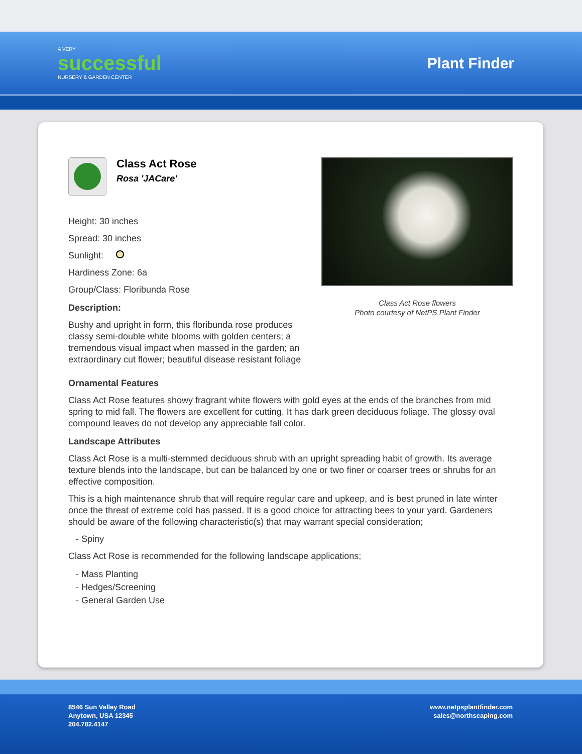A VERY
successful
NURSERY & GARDEN CENTER
Plant Finder
Class Act Rose
Rosa 'JACare'
Height: 30 inches
Spread: 30 inches
Sunlight:
Hardiness Zone: 6a
Group/Class: Floribunda Rose
Description:
Bushy and upright in form, this floribunda rose produces classy semi-double white blooms with golden centers; a tremendous visual impact when massed in the garden; an extraordinary cut flower; beautiful disease resistant foliage
Class Act Rose flowers
Photo courtesy of NetPS Plant Finder
Ornamental Features
Class Act Rose features showy fragrant white flowers with gold eyes at the ends of the branches from mid spring to mid fall. The flowers are excellent for cutting. It has dark green deciduous foliage. The glossy oval compound leaves do not develop any appreciable fall color.
Landscape Attributes
Class Act Rose is a multi-stemmed deciduous shrub with an upright spreading habit of growth. Its average texture blends into the landscape, but can be balanced by one or two finer or coarser trees or shrubs for an effective composition.
This is a high maintenance shrub that will require regular care and upkeep, and is best pruned in late winter once the threat of extreme cold has passed. It is a good choice for attracting bees to your yard. Gardeners should be aware of the following characteristic(s) that may warrant special consideration;
- Spiny
Class Act Rose is recommended for the following landscape applications;
- Mass Planting
- Hedges/Screening
- General Garden Use
8546 Sun Valley Road
Anytown, USA 12345
204.782.4147
www.netpsplantfinder.com
sales@northscaping.com